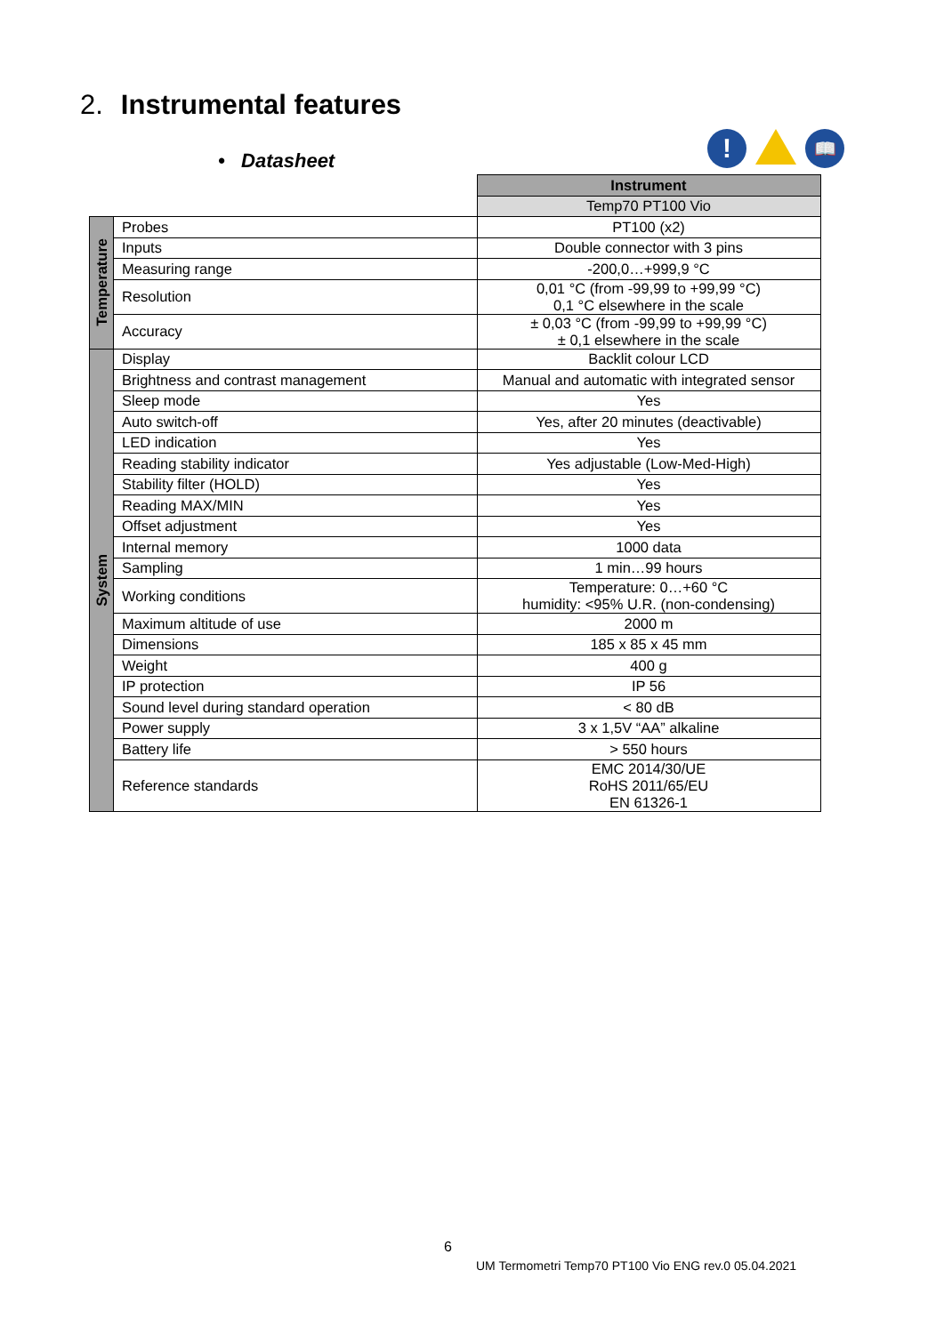2. Instrumental features
• Datasheet
!
📖
| | | Instrument |
| | | Temp70 PT100 Vio |
| Temperature | Probes | PT100 (x2) |
| | Inputs | Double connector with 3 pins |
| | Measuring range | -200,0…+999,9 °C |
| | Resolution | 0,01 °C (from -99,99 to +99,99 °C) 0,1 °C elsewhere in the scale |
| | Accuracy | ± 0,03 °C (from -99,99 to +99,99 °C) ± 0,1 elsewhere in the scale |
| System | Display | Backlit colour LCD |
| | Brightness and contrast management | Manual and automatic with integrated sensor |
| | Sleep mode | Yes |
| | Auto switch-off | Yes, after 20 minutes (deactivable) |
| | LED indication | Yes |
| | Reading stability indicator | Yes adjustable (Low-Med-High) |
| | Stability filter (HOLD) | Yes |
| | Reading MAX/MIN | Yes |
| | Offset adjustment | Yes |
| | Internal memory | 1000 data |
| | Sampling | 1 min…99 hours |
| | Working conditions | Temperature: 0…+60 °C humidity: <95% U.R. (non-condensing) |
| | Maximum altitude of use | 2000 m |
| | Dimensions | 185 x 85 x 45 mm |
| | Weight | 400 g |
| | IP protection | IP 56 |
| | Sound level during standard operation | < 80 dB |
| | Power supply | 3 x 1,5V “AA” alkaline |
| | Battery life | > 550 hours |
| | Reference standards | EMC 2014/30/UE RoHS 2011/65/EU EN 61326-1 |
6
UM Termometri Temp70 PT100 Vio ENG rev.0 05.04.2021